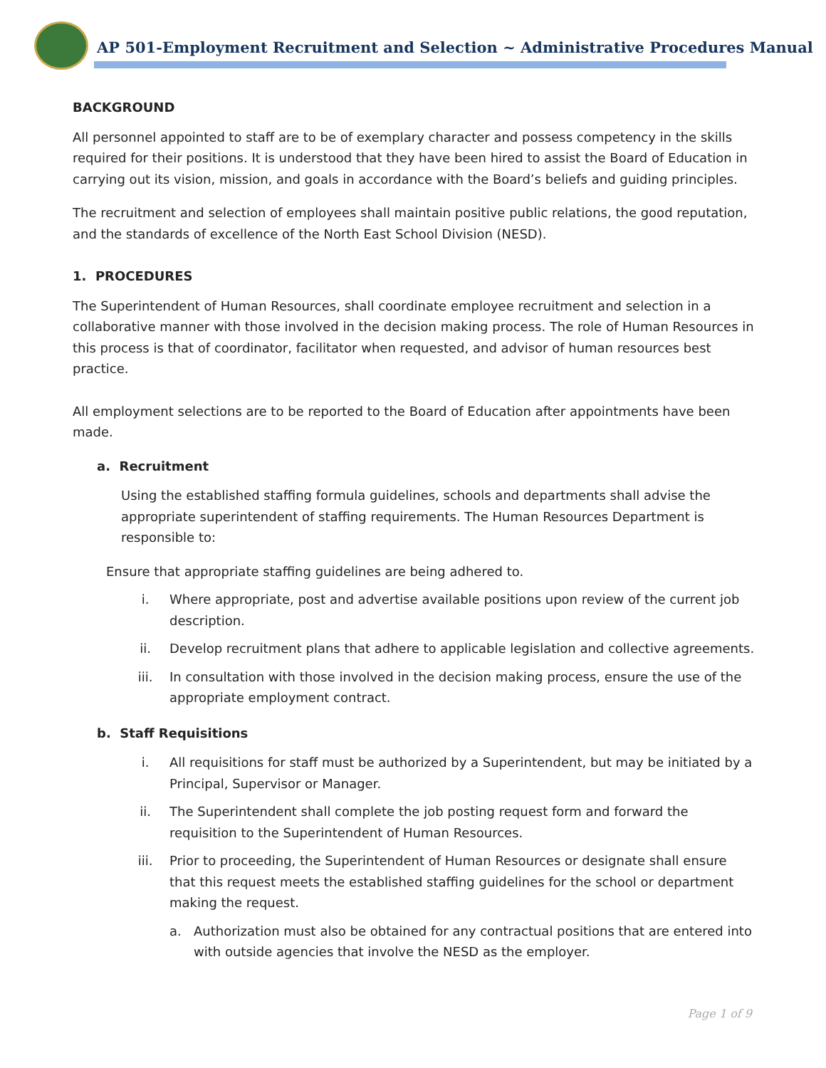AP 501-Employment Recruitment and Selection ~ Administrative Procedures Manual
BACKGROUND
All personnel appointed to staff are to be of exemplary character and possess competency in the skills required for their positions. It is understood that they have been hired to assist the Board of Education in carrying out its vision, mission, and goals in accordance with the Board’s beliefs and guiding principles.
The recruitment and selection of employees shall maintain positive public relations, the good reputation, and the standards of excellence of the North East School Division (NESD).
1. PROCEDURES
The Superintendent of Human Resources, shall coordinate employee recruitment and selection in a collaborative manner with those involved in the decision making process. The role of Human Resources in this process is that of coordinator, facilitator when requested, and advisor of human resources best practice.
All employment selections are to be reported to the Board of Education after appointments have been made.
a. Recruitment
Using the established staffing formula guidelines, schools and departments shall advise the appropriate superintendent of staffing requirements. The Human Resources Department is responsible to:
Ensure that appropriate staffing guidelines are being adhered to.
i. Where appropriate, post and advertise available positions upon review of the current job description.
ii. Develop recruitment plans that adhere to applicable legislation and collective agreements.
iii. In consultation with those involved in the decision making process, ensure the use of the appropriate employment contract.
b. Staff Requisitions
i. All requisitions for staff must be authorized by a Superintendent, but may be initiated by a Principal, Supervisor or Manager.
ii. The Superintendent shall complete the job posting request form and forward the requisition to the Superintendent of Human Resources.
iii. Prior to proceeding, the Superintendent of Human Resources or designate shall ensure that this request meets the established staffing guidelines for the school or department making the request.
a. Authorization must also be obtained for any contractual positions that are entered into with outside agencies that involve the NESD as the employer.
Page 1 of 9